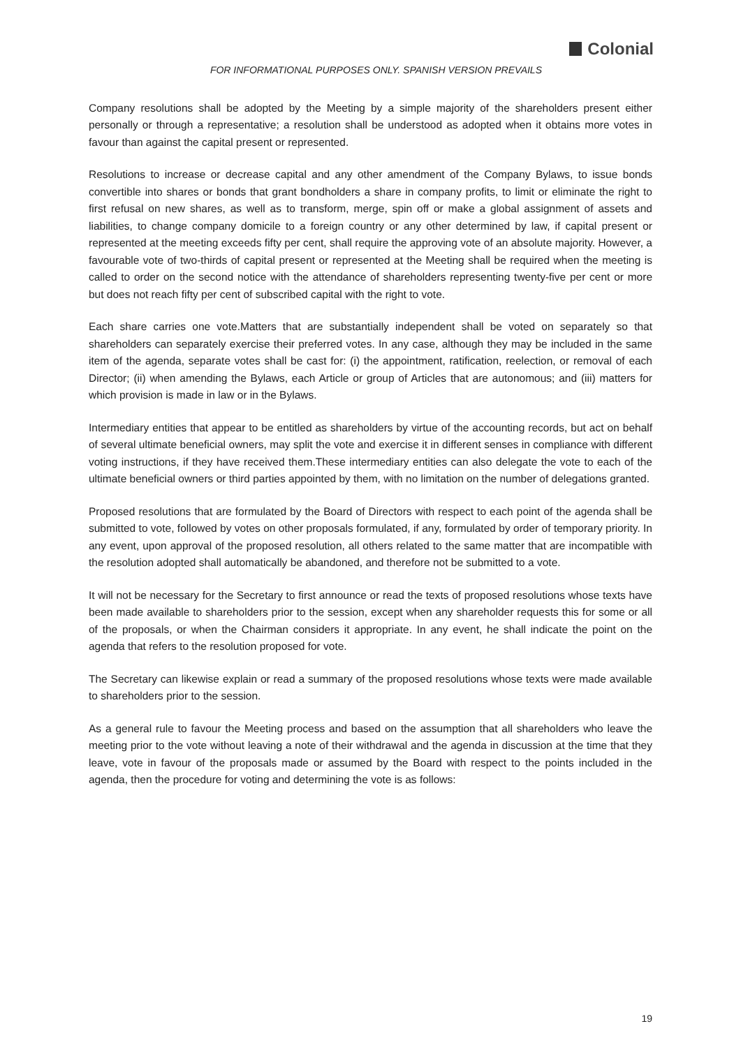Colonial
FOR INFORMATIONAL PURPOSES ONLY. SPANISH VERSION PREVAILS
Company resolutions shall be adopted by the Meeting by a simple majority of the shareholders present either personally or through a representative; a resolution shall be understood as adopted when it obtains more votes in favour than against the capital present or represented.
Resolutions to increase or decrease capital and any other amendment of the Company Bylaws, to issue bonds convertible into shares or bonds that grant bondholders a share in company profits, to limit or eliminate the right to first refusal on new shares, as well as to transform, merge, spin off or make a global assignment of assets and liabilities, to change company domicile to a foreign country or any other determined by law, if capital present or represented at the meeting exceeds fifty per cent, shall require the approving vote of an absolute majority. However, a favourable vote of two-thirds of capital present or represented at the Meeting shall be required when the meeting is called to order on the second notice with the attendance of shareholders representing twenty-five per cent or more but does not reach fifty per cent of subscribed capital with the right to vote.
Each share carries one vote.Matters that are substantially independent shall be voted on separately so that shareholders can separately exercise their preferred votes. In any case, although they may be included in the same item of the agenda, separate votes shall be cast for: (i) the appointment, ratification, reelection, or removal of each Director; (ii) when amending the Bylaws, each Article or group of Articles that are autonomous; and (iii) matters for which provision is made in law or in the Bylaws.
Intermediary entities that appear to be entitled as shareholders by virtue of the accounting records, but act on behalf of several ultimate beneficial owners, may split the vote and exercise it in different senses in compliance with different voting instructions, if they have received them.These intermediary entities can also delegate the vote to each of the ultimate beneficial owners or third parties appointed by them, with no limitation on the number of delegations granted.
Proposed resolutions that are formulated by the Board of Directors with respect to each point of the agenda shall be submitted to vote, followed by votes on other proposals formulated, if any, formulated by order of temporary priority. In any event, upon approval of the proposed resolution, all others related to the same matter that are incompatible with the resolution adopted shall automatically be abandoned, and therefore not be submitted to a vote.
It will not be necessary for the Secretary to first announce or read the texts of proposed resolutions whose texts have been made available to shareholders prior to the session, except when any shareholder requests this for some or all of the proposals, or when the Chairman considers it appropriate. In any event, he shall indicate the point on the agenda that refers to the resolution proposed for vote.
The Secretary can likewise explain or read a summary of the proposed resolutions whose texts were made available to shareholders prior to the session.
As a general rule to favour the Meeting process and based on the assumption that all shareholders who leave the meeting prior to the vote without leaving a note of their withdrawal and the agenda in discussion at the time that they leave, vote in favour of the proposals made or assumed by the Board with respect to the points included in the agenda, then the procedure for voting and determining the vote is as follows:
19